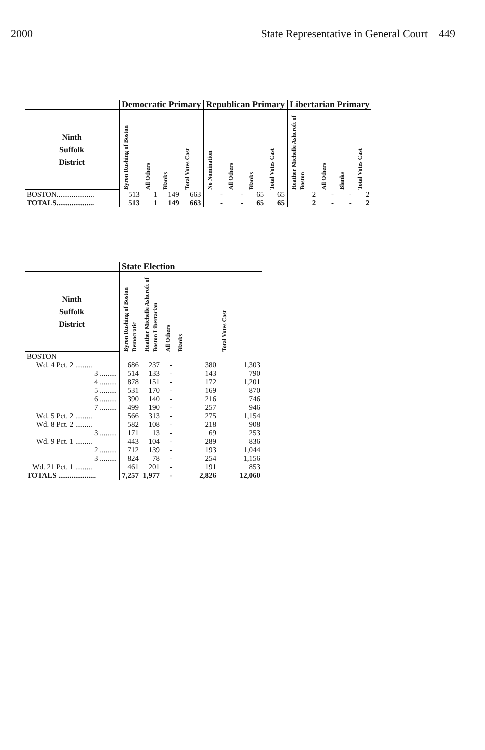2000 State Representative in General Court 449
| | Democratic Primary | | | | Republican Primary | | | | Libertarian Primary | | | |
| --- | --- | --- | --- | --- | --- | --- | --- | --- | --- | --- | --- | --- |
| Ninth Suffolk District | Byron Rushing of Boston | All Others | Blanks | Total Votes Cast | No Nomination | All Others | Blanks | Total Votes Cast | Heather Michelle Ashcroft of Boston | All Others | Blanks | Total Votes Cast |
| BOSTON.................... | 513 | 1 | 149 | 663 | - | - | 65 | 65 | 2 | - | - | 2 |
| TOTALS.................... | 513 | 1 | 149 | 663 | - | - | 65 | 65 | 2 | - | - | 2 |
| | State Election | | | | |
| --- | --- | --- | --- | --- | --- |
| Ninth Suffolk District | Byron Rushing of Boston Democratic | Heather Michelle Ashcroft of Boston Libertarian | All Others | Blanks | Total Votes Cast |
| BOSTON | | | | | |
| Wd. 4 Pct. 2 ......... | 686 | 237 | - | 380 | 1,303 |
| 3 ......... | 514 | 133 | - | 143 | 790 |
| 4 ......... | 878 | 151 | - | 172 | 1,201 |
| 5 ......... | 531 | 170 | - | 169 | 870 |
| 6 ......... | 390 | 140 | - | 216 | 746 |
| 7 ......... | 499 | 190 | - | 257 | 946 |
| Wd. 5 Pct. 2 ......... | 566 | 313 | - | 275 | 1,154 |
| Wd. 8 Pct. 2 ......... | 582 | 108 | - | 218 | 908 |
| 3 ......... | 171 | 13 | - | 69 | 253 |
| Wd. 9 Pct. 1 ......... | 443 | 104 | - | 289 | 836 |
| 2 ......... | 712 | 139 | - | 193 | 1,044 |
| 3 ......... | 824 | 78 | - | 254 | 1,156 |
| Wd. 21 Pct. 1 ......... | 461 | 201 | - | 191 | 853 |
| TOTALS .................... | 7,257 | 1,977 | - | 2,826 | 12,060 |